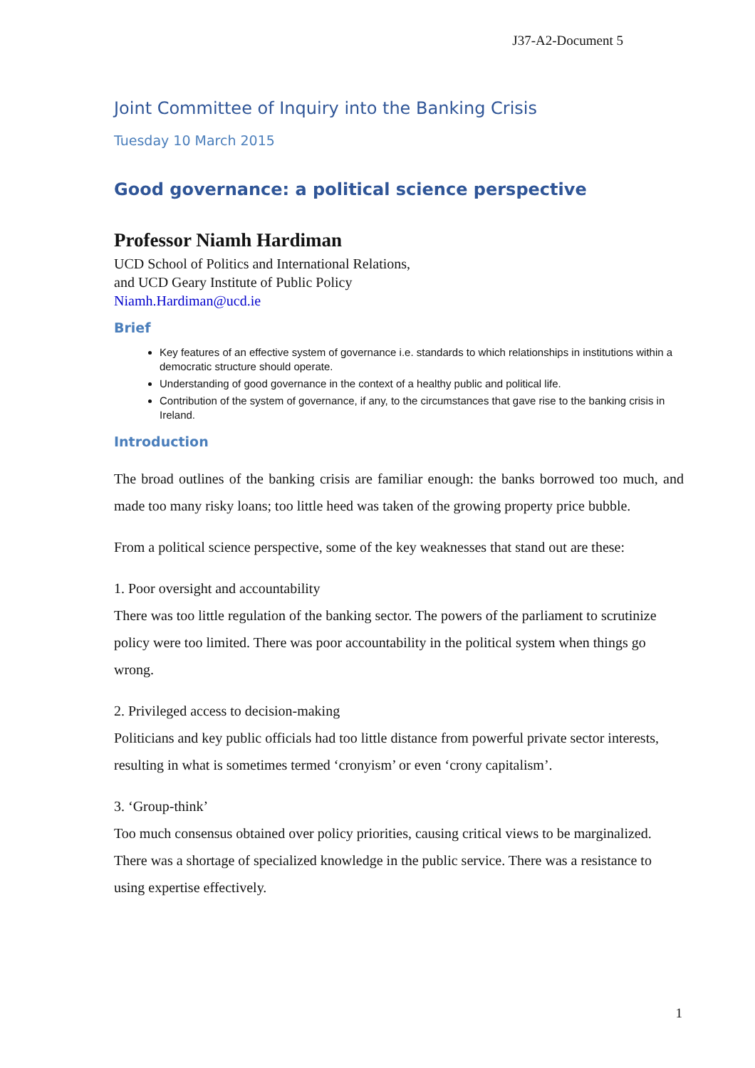J37-A2-Document 5
Joint Committee of Inquiry into the Banking Crisis
Tuesday 10 March 2015
Good governance: a political science perspective
Professor Niamh Hardiman
UCD School of Politics and International Relations,
and UCD Geary Institute of Public Policy
Niamh.Hardiman@ucd.ie
Brief
Key features of an effective system of governance i.e. standards to which relationships in institutions within a democratic structure should operate.
Understanding of good governance in the context of a healthy public and political life.
Contribution of the system of governance, if any, to the circumstances that gave rise to the banking crisis in Ireland.
Introduction
The broad outlines of the banking crisis are familiar enough: the banks borrowed too much, and made too many risky loans; too little heed was taken of the growing property price bubble.
From a political science perspective, some of the key weaknesses that stand out are these:
1. Poor oversight and accountability
There was too little regulation of the banking sector. The powers of the parliament to scrutinize policy were too limited. There was poor accountability in the political system when things go wrong.
2. Privileged access to decision-making
Politicians and key public officials had too little distance from powerful private sector interests, resulting in what is sometimes termed ‘cronyism’ or even ‘crony capitalism’.
3. ‘Group-think’
Too much consensus obtained over policy priorities, causing critical views to be marginalized. There was a shortage of specialized knowledge in the public service. There was a resistance to using expertise effectively.
1